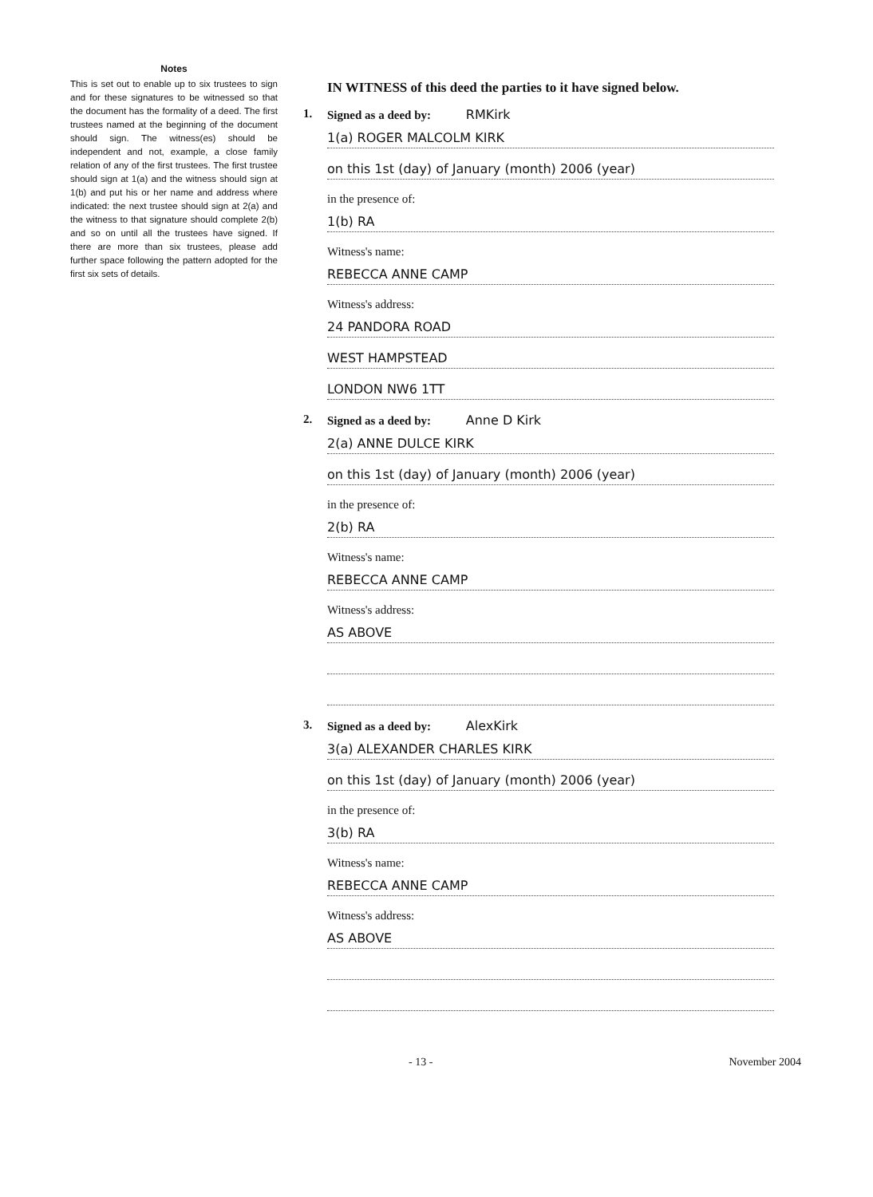Notes
This is set out to enable up to six trustees to sign and for these signatures to be witnessed so that the document has the formality of a deed. The first trustees named at the beginning of the document should sign. The witness(es) should be independent and not, example, a close family relation of any of the first trustees. The first trustee should sign at 1(a) and the witness should sign at 1(b) and put his or her name and address where indicated: the next trustee should sign at 2(a) and the witness to that signature should complete 2(b) and so on until all the trustees have signed. If there are more than six trustees, please add further space following the pattern adopted for the first six sets of details.
IN WITNESS of this deed the parties to it have signed below.
1. Signed as a deed by: RMKirk
1(a) ROGER MALCOLM KIRK
on this 1st (day) of January (month) 2006 (year)
in the presence of:
1(b) RA
Witness's name:
REBECCA ANNE CAMP
Witness's address:
24 PANDORA ROAD
WEST HAMPSTEAD
LONDON NW6 1TT
2. Signed as a deed by: Anne D Kirk
2(a) ANNE DULCE KIRK
on this 1st (day) of January (month) 2006 (year)
in the presence of:
2(b) RA
Witness's name:
REBECCA ANNE CAMP
Witness's address:
AS ABOVE
3. Signed as a deed by: AlexKirk
3(a) ALEXANDER CHARLES KIRK
on this 1st (day) of January (month) 2006 (year)
in the presence of:
3(b) RA
Witness's name:
REBECCA ANNE CAMP
Witness's address:
AS ABOVE
- 13 - November 2004